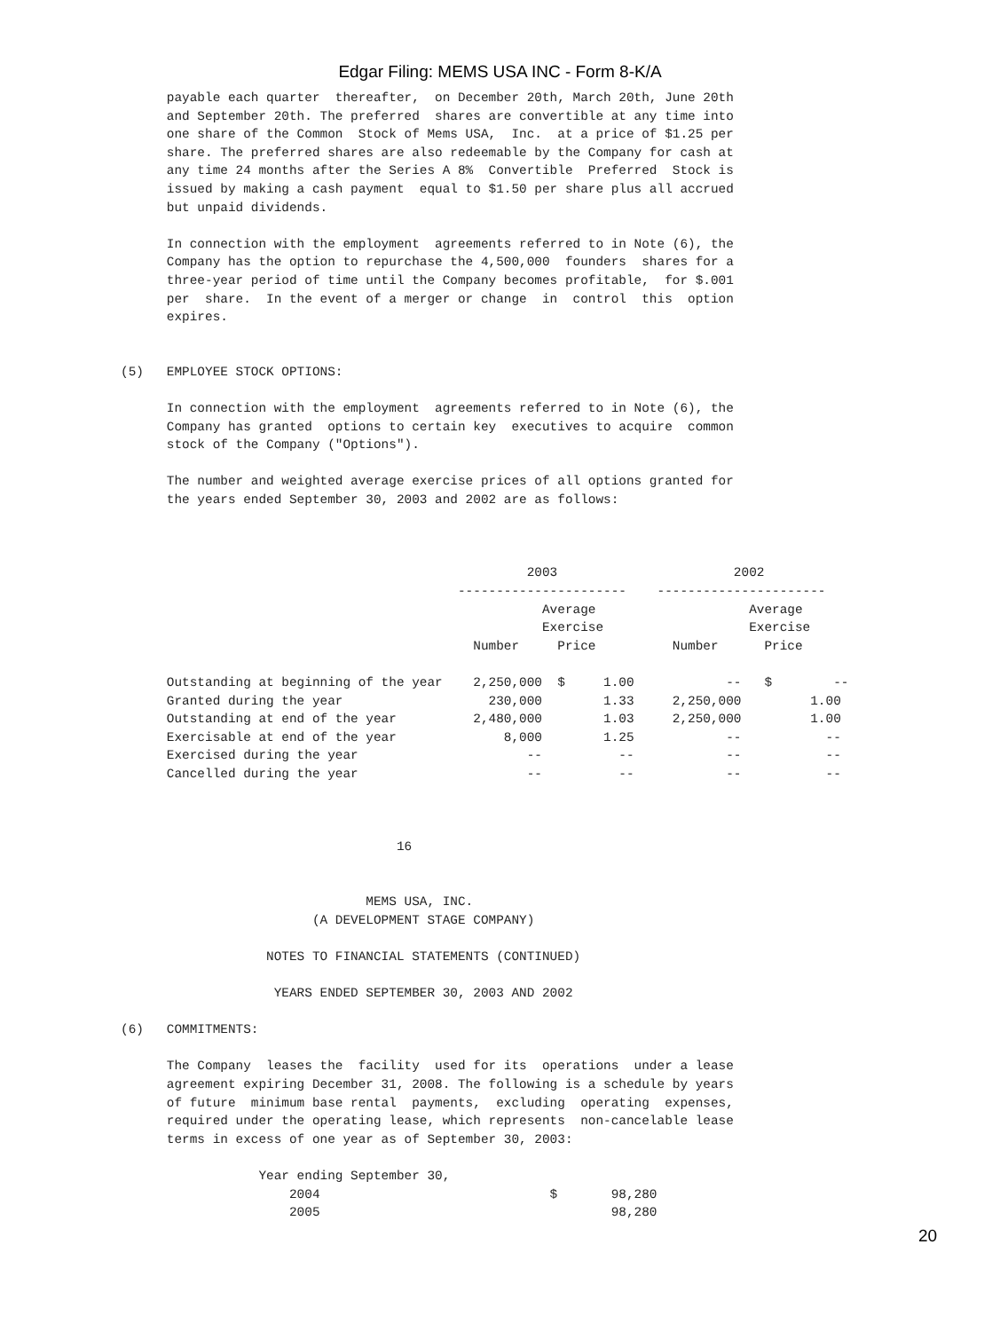Edgar Filing: MEMS USA INC - Form 8-K/A
      payable each quarter  thereafter,  on December 20th, March 20th, June 20th
      and September 20th. The preferred  shares are convertible at any time into
      one share of the Common  Stock of Mems USA,  Inc.  at a price of $1.25 per
      share. The preferred shares are also redeemable by the Company for cash at
      any time 24 months after the Series A 8%  Convertible  Preferred  Stock is
      issued by making a cash payment  equal to $1.50 per share plus all accrued
      but unpaid dividends.

      In connection with the employment  agreements referred to in Note (6), the
      Company has the option to repurchase the 4,500,000  founders  shares for a
      three-year period of time until the Company becomes profitable,  for $.001
      per  share.  In the event of a merger or change  in  control  this  option
      expires.


(5)   EMPLOYEE STOCK OPTIONS:

      In connection with the employment  agreements referred to in Note (6), the
      Company has granted  options to certain key  executives to acquire  common
      stock of the Company ("Options").

      The number and weighted average exercise prices of all options granted for
      the years ended September 30, 2003 and 2002 are as follows:



                                                     2003                       2002
                                            ----------------------    ----------------------
                                                       Average                    Average
                                                       Exercise                   Exercise
                                              Number     Price          Number      Price

      Outstanding at beginning of the year    2,250,000  $     1.00            --   $        --
      Granted during the year                   230,000        1.33     2,250,000         1.00
      Outstanding at end of the year          2,480,000        1.03     2,250,000         1.00
      Exercisable at end of the year              8,000        1.25            --           --
      Exercised during the year                      --          --            --           --
      Cancelled during the year                      --          --            --           --



                                    16


                                MEMS USA, INC.
                         (A DEVELOPMENT STAGE COMPANY)

                   NOTES TO FINANCIAL STATEMENTS (CONTINUED)

                    YEARS ENDED SEPTEMBER 30, 2003 AND 2002

(6)   COMMITMENTS:

      The Company  leases the  facility  used for its  operations  under a lease
      agreement expiring December 31, 2008. The following is a schedule by years
      of future  minimum base rental  payments,  excluding  operating  expenses,
      required under the operating lease, which represents  non-cancelable lease
      terms in excess of one year as of September 30, 2003:

                  Year ending September 30,
                      2004                              $       98,280
                      2005                                      98,280
20